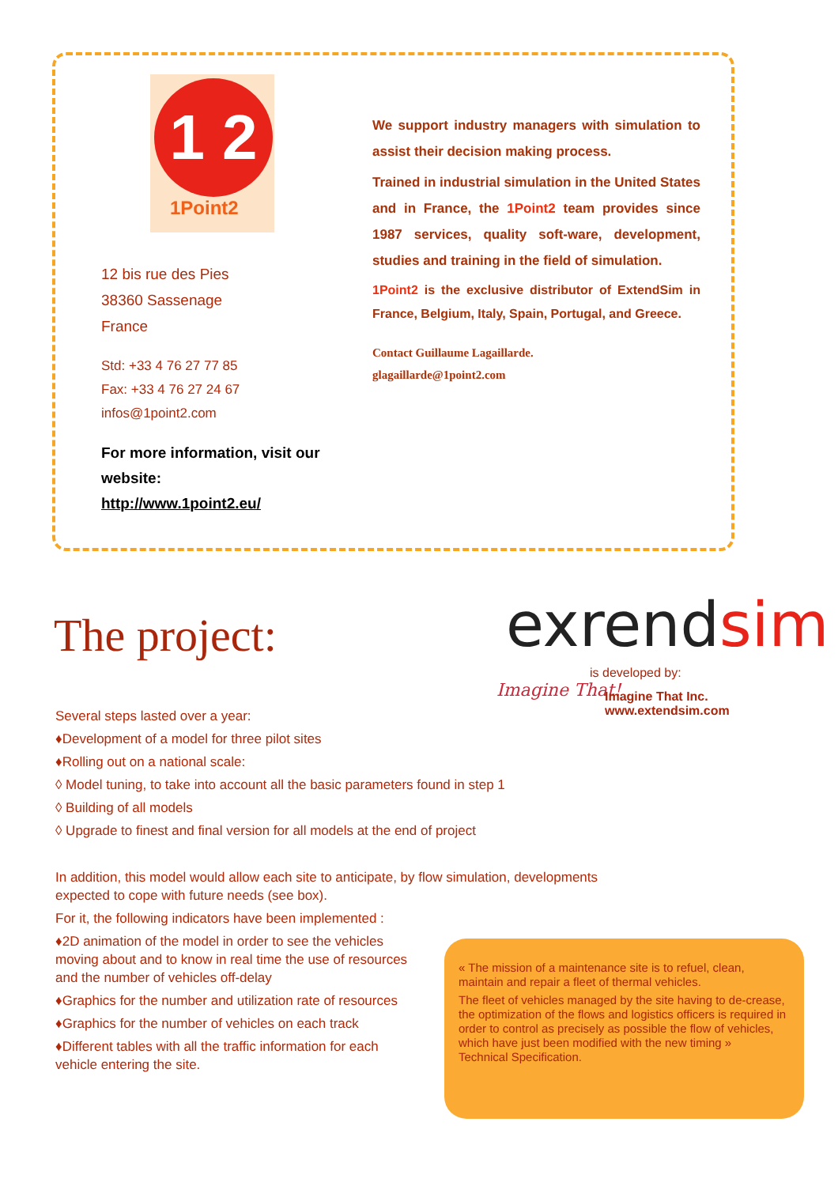1 2
1Point2
12 bis rue des Pies
38360 Sassenage
France
Std: +33 4 76 27 77 85
Fax: +33 4 76 27 24 67
infos@1point2.com
For more information, visit our website:
http://www.1point2.eu/
We support industry managers with simulation to assist their decision making process.
Trained in industrial simulation in the United States and in France, the 1Point2 team provides since 1987 services, quality soft-ware, development, studies and training in the field of simulation.
1Point2 is the exclusive distributor of ExtendSim in France, Belgium, Italy, Spain, Portugal, and Greece.
Contact Guillaume Lagaillarde.
glagaillarde@1point2.com
The project: exrendsim
is developed by:
Imagine That!
Imagine That Inc.
www.extendsim.com
Several steps lasted over a year:
♦Development of a model for three pilot sites
♦Rolling out on a national scale:
◊ Model tuning, to take into account all the basic parameters found in step 1
◊ Building of all models
◊ Upgrade to finest and final version for all models at the end of project
In addition, this model would allow each site to anticipate, by flow simulation, developments expected to cope with future needs (see box).
For it, the following indicators have been implemented :
♦2D animation of the model in order to see the vehicles moving about and to know in real time the use of resources and the number of vehicles off-delay
♦Graphics for the number and utilization rate of resources
♦Graphics for the number of vehicles on each track
♦Different tables with all the traffic information for each vehicle entering the site.
« The mission of a maintenance site is to refuel, clean, maintain and repair a fleet of thermal vehicles.
The fleet of vehicles managed by the site having to de-crease, the optimization of the flows and logistics officers is required in order to control as precisely as possible the flow of vehicles, which have just been modified with the new timing »
Technical Specification.